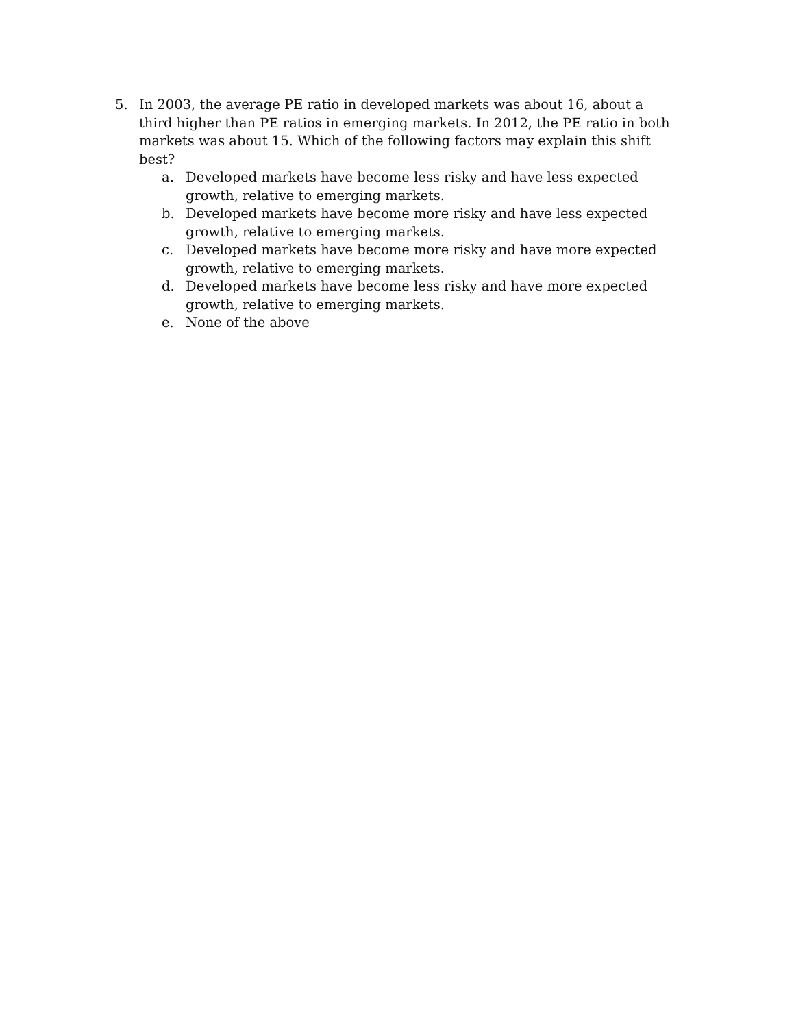5. In 2003, the average PE ratio in developed markets was about 16, about a third higher than PE ratios in emerging markets. In 2012, the PE ratio in both markets was about 15. Which of the following factors may explain this shift best?
a. Developed markets have become less risky and have less expected growth, relative to emerging markets.
b. Developed markets have become more risky and have less expected growth, relative to emerging markets.
c. Developed markets have become more risky and have more expected growth, relative to emerging markets.
d. Developed markets have become less risky and have more expected growth, relative to emerging markets.
e. None of the above